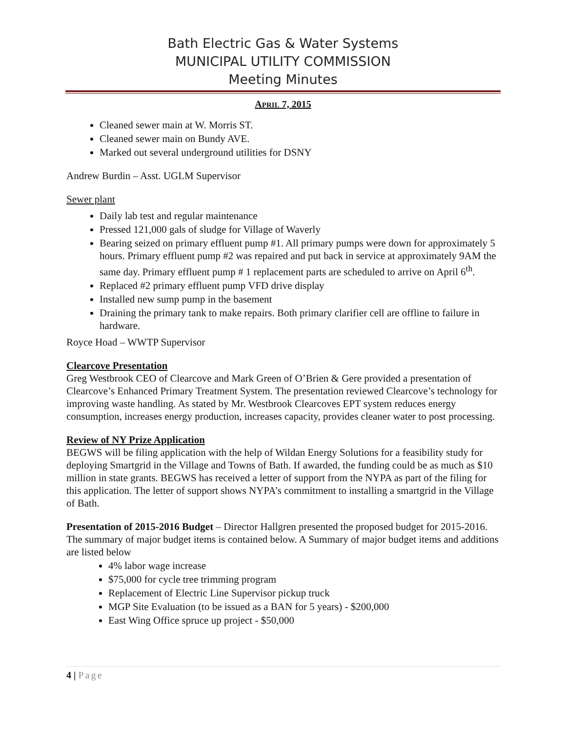Bath Electric Gas & Water Systems
MUNICIPAL UTILITY COMMISSION
Meeting Minutes
APRIL 7, 2015
Cleaned sewer main at W. Morris ST.
Cleaned sewer main on Bundy AVE.
Marked out several underground utilities for DSNY
Andrew Burdin – Asst. UGLM Supervisor
Sewer plant
Daily lab test and regular maintenance
Pressed 121,000 gals of sludge for Village of Waverly
Bearing seized on primary effluent pump #1. All primary pumps were down for approximately 5 hours. Primary effluent pump #2 was repaired and put back in service at approximately 9AM the same day. Primary effluent pump # 1 replacement parts are scheduled to arrive on April 6<sup>th</sup>.
Replaced #2 primary effluent pump VFD drive display
Installed new sump pump in the basement
Draining the primary tank to make repairs. Both primary clarifier cell are offline to failure in hardware.
Royce Hoad – WWTP Supervisor
Clearcove Presentation
Greg Westbrook CEO of Clearcove and Mark Green of O’Brien & Gere provided a presentation of Clearcove’s Enhanced Primary Treatment System. The presentation reviewed Clearcove’s technology for improving waste handling. As stated by Mr. Westbrook Clearcoves EPT system reduces energy consumption, increases energy production, increases capacity, provides cleaner water to post processing.
Review of NY Prize Application
BEGWS will be filing application with the help of Wildan Energy Solutions for a feasibility study for deploying Smartgrid in the Village and Towns of Bath. If awarded, the funding could be as much as $10 million in state grants. BEGWS has received a letter of support from the NYPA as part of the filing for this application. The letter of support shows NYPA’s commitment to installing a smartgrid in the Village of Bath.
Presentation of 2015-2016 Budget – Director Hallgren presented the proposed budget for 2015-2016. The summary of major budget items is contained below. A Summary of major budget items and additions are listed below
4% labor wage increase
$75,000 for cycle tree trimming program
Replacement of Electric Line Supervisor pickup truck
MGP Site Evaluation (to be issued as a BAN for 5 years) - $200,000
East Wing Office spruce up project - $50,000
4 | Page